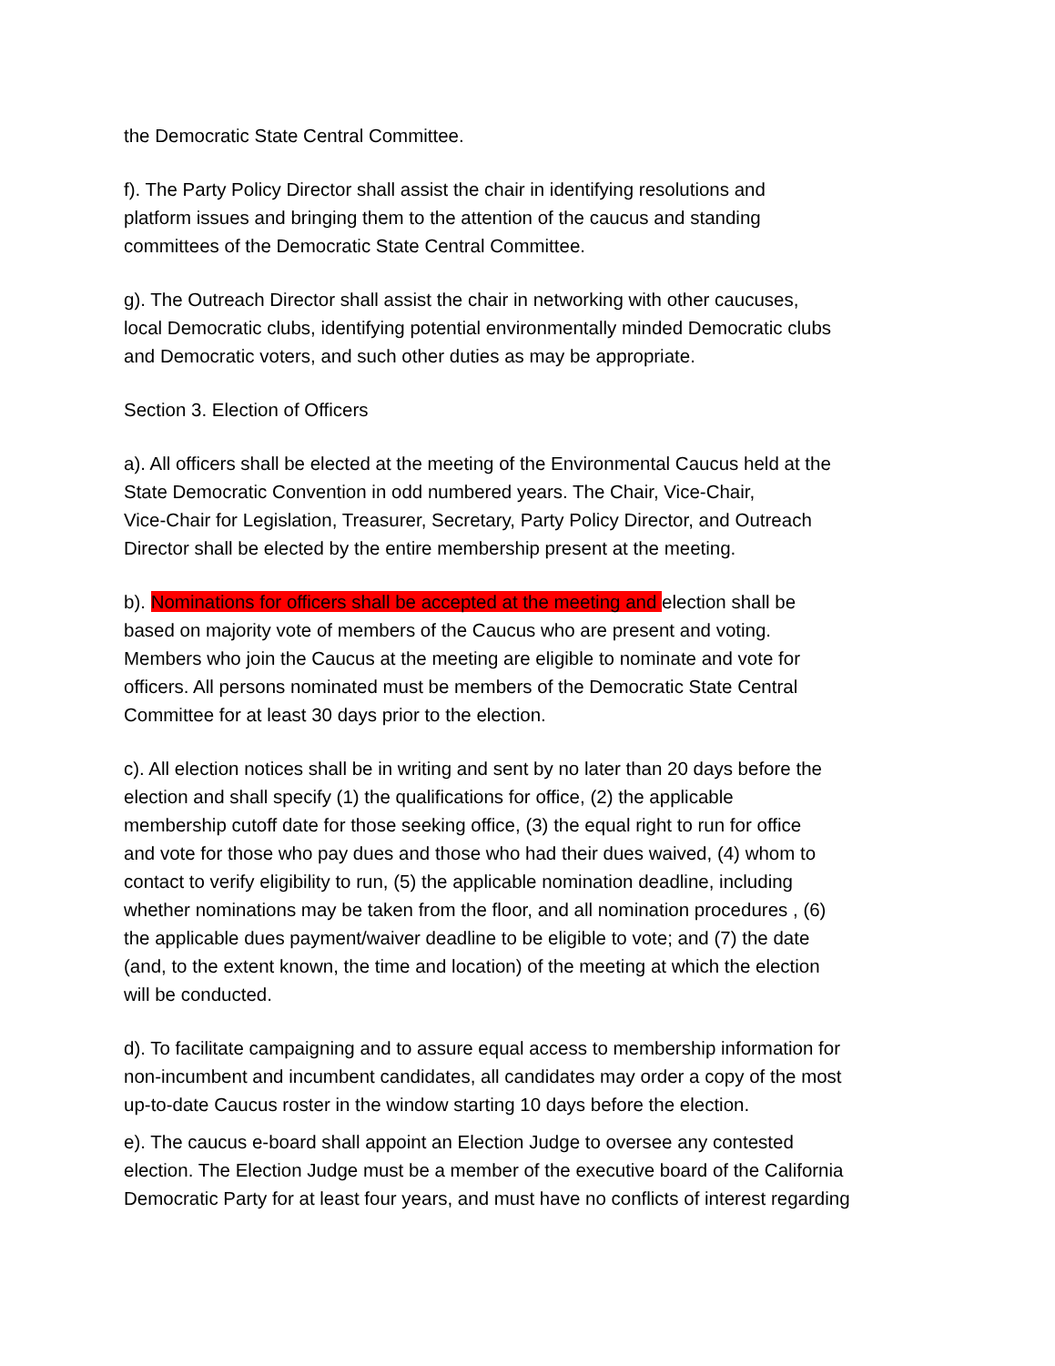the Democratic State Central Committee.
f). The Party Policy Director shall assist the chair in identifying resolutions and
platform issues and bringing them to the attention of the caucus and standing
committees of the Democratic State Central Committee.
g). The Outreach Director shall assist the chair in networking with other caucuses,
local Democratic clubs, identifying potential environmentally minded Democratic clubs
and Democratic voters, and such other duties as may be appropriate.
Section 3. Election of Officers
a). All officers shall be elected at the meeting of the Environmental Caucus held at the
State Democratic Convention in odd numbered years. The Chair, Vice-Chair,
Vice-Chair for Legislation, Treasurer, Secretary, Party Policy Director, and Outreach
Director shall be elected by the entire membership present at the meeting.
b). Nominations for officers shall be accepted at the meeting and election shall be
based on majority vote of members of the Caucus who are present and voting.
Members who join the Caucus at the meeting are eligible to nominate and vote for
officers. All persons nominated must be members of the Democratic State Central
Committee for at least 30 days prior to the election.
c). All election notices shall be in writing and sent by no later than 20 days before the
election and shall specify (1) the qualifications for office, (2) the applicable
membership cutoff date for those seeking office, (3) the equal right to run for office
and vote for those who pay dues and those who had their dues waived, (4) whom to
contact to verify eligibility to run, (5) the applicable nomination deadline, including
whether nominations may be taken from the floor, and all nomination procedures , (6)
the applicable dues payment/waiver deadline to be eligible to vote; and (7) the date
(and, to the extent known, the time and location) of the meeting at which the election
will be conducted.
d). To facilitate campaigning and to assure equal access to membership information for
non-incumbent and incumbent candidates, all candidates may order a copy of the most
up-to-date Caucus roster in the window starting 10 days before the election.
e). The caucus e-board shall appoint an Election Judge to oversee any contested
election. The Election Judge must be a member of the executive board of the California
Democratic Party for at least four years, and must have no conflicts of interest regarding